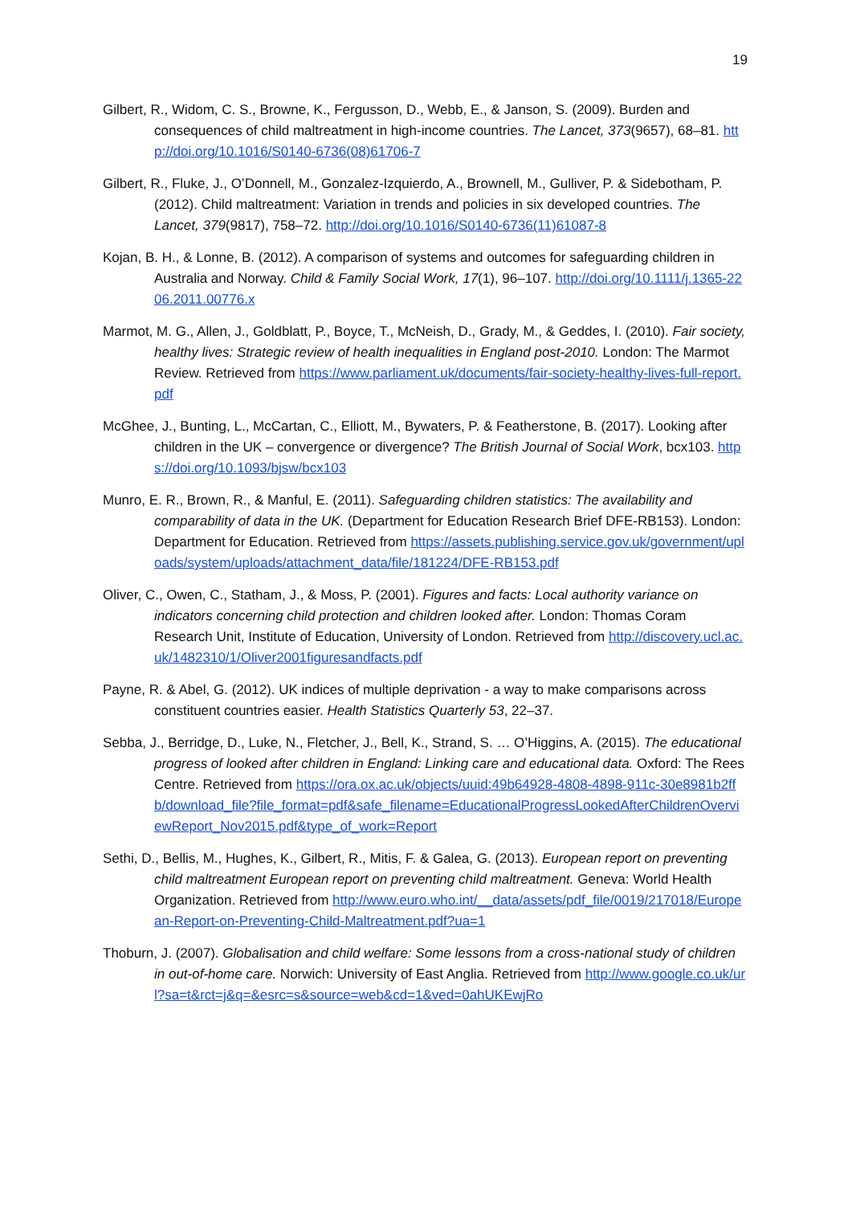19
Gilbert, R., Widom, C. S., Browne, K., Fergusson, D., Webb, E., & Janson, S. (2009). Burden and consequences of child maltreatment in high-income countries. The Lancet, 373(9657), 68–81. http://doi.org/10.1016/S0140-6736(08)61706-7
Gilbert, R., Fluke, J., O’Donnell, M., Gonzalez-Izquierdo, A., Brownell, M., Gulliver, P. & Sidebotham, P. (2012). Child maltreatment: Variation in trends and policies in six developed countries. The Lancet, 379(9817), 758–72. http://doi.org/10.1016/S0140-6736(11)61087-8
Kojan, B. H., & Lonne, B. (2012). A comparison of systems and outcomes for safeguarding children in Australia and Norway. Child & Family Social Work, 17(1), 96–107. http://doi.org/10.1111/j.1365-2206.2011.00776.x
Marmot, M. G., Allen, J., Goldblatt, P., Boyce, T., McNeish, D., Grady, M., & Geddes, I. (2010). Fair society, healthy lives: Strategic review of health inequalities in England post-2010. London: The Marmot Review. Retrieved from https://www.parliament.uk/documents/fair-society-healthy-lives-full-report.pdf
McGhee, J., Bunting, L., McCartan, C., Elliott, M., Bywaters, P. & Featherstone, B. (2017). Looking after children in the UK – convergence or divergence? The British Journal of Social Work, bcx103. https://doi.org/10.1093/bjsw/bcx103
Munro, E. R., Brown, R., & Manful, E. (2011). Safeguarding children statistics: The availability and comparability of data in the UK. (Department for Education Research Brief DFE-RB153). London: Department for Education. Retrieved from https://assets.publishing.service.gov.uk/government/uploads/system/uploads/attachment_data/file/181224/DFE-RB153.pdf
Oliver, C., Owen, C., Statham, J., & Moss, P. (2001). Figures and facts: Local authority variance on indicators concerning child protection and children looked after. London: Thomas Coram Research Unit, Institute of Education, University of London. Retrieved from http://discovery.ucl.ac.uk/1482310/1/Oliver2001figuresandfacts.pdf
Payne, R. & Abel, G. (2012). UK indices of multiple deprivation - a way to make comparisons across constituent countries easier. Health Statistics Quarterly 53, 22–37.
Sebba, J., Berridge, D., Luke, N., Fletcher, J., Bell, K., Strand, S. … O’Higgins, A. (2015). The educational progress of looked after children in England: Linking care and educational data. Oxford: The Rees Centre. Retrieved from https://ora.ox.ac.uk/objects/uuid:49b64928-4808-4898-911c-30e8981b2ffb/download_file?file_format=pdf&safe_filename=EducationalProgressLookedAfterChildrenOverviewReport_Nov2015.pdf&type_of_work=Report
Sethi, D., Bellis, M., Hughes, K., Gilbert, R., Mitis, F. & Galea, G. (2013). European report on preventing child maltreatment European report on preventing child maltreatment. Geneva: World Health Organization. Retrieved from http://www.euro.who.int/__data/assets/pdf_file/0019/217018/European-Report-on-Preventing-Child-Maltreatment.pdf?ua=1
Thoburn, J. (2007). Globalisation and child welfare: Some lessons from a cross-national study of children in out-of-home care. Norwich: University of East Anglia. Retrieved from http://www.google.co.uk/url?sa=t&rct=j&q=&esrc=s&source=web&cd=1&ved=0ahUKEwjRo